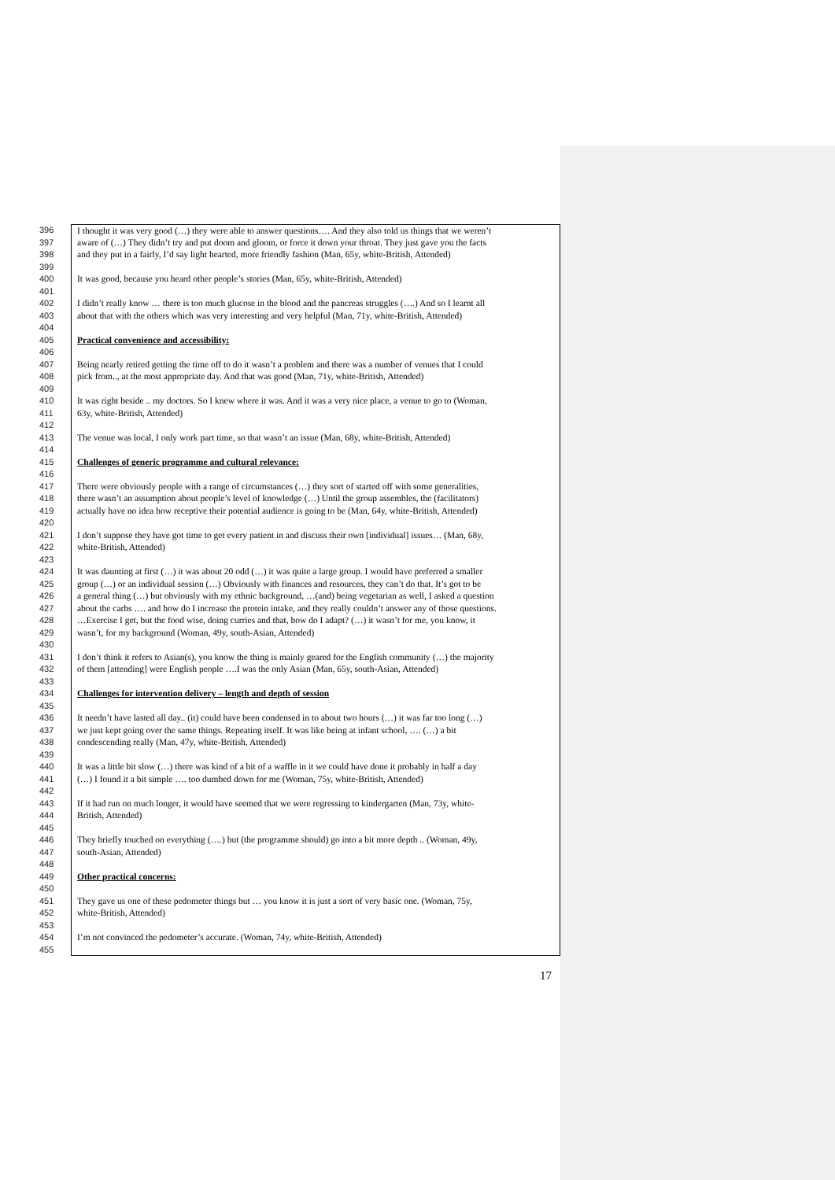396 I thought it was very good (…) they were able to answer questions…. And they also told us things that we weren’t
397 aware of (…) They didn’t try and put doom and gloom, or force it down your throat. They just gave you the facts
398 and they put in a fairly, I’d say light hearted, more friendly fashion (Man, 65y, white-British, Attended)
399
400 It was good, because you heard other people’s stories (Man, 65y, white-British, Attended)
401
402 I didn’t really know … there is too much glucose in the blood and the pancreas struggles (….) And so I learnt all
403 about that with the others which was very interesting and very helpful (Man, 71y, white-British, Attended)
404
405 Practical convenience and accessibility:
406
407 Being nearly retired getting the time off to do it wasn’t a problem and there was a number of venues that I could
408 pick from.., at the most appropriate day. And that was good (Man, 71y, white-British, Attended)
409
410 It was right beside .. my doctors. So I knew where it was. And it was a very nice place, a venue to go to (Woman,
411 63y, white-British, Attended)
412
413 The venue was local, I only work part time, so that wasn’t an issue (Man, 68y, white-British, Attended)
414
415 Challenges of generic programme and cultural relevance:
416
417 There were obviously people with a range of circumstances (…) they sort of started off with some generalities,
418 there wasn’t an assumption about people’s level of knowledge (…) Until the group assembles, the (facilitators)
419 actually have no idea how receptive their potential audience is going to be (Man, 64y, white-British, Attended)
420
421 I don’t suppose they have got time to get every patient in and discuss their own [individual] issues… (Man, 68y,
422 white-British, Attended)
423
424 It was daunting at first (…) it was about 20 odd (…) it was quite a large group. I would have preferred a smaller
425 group (…) or an individual session (…) Obviously with finances and resources, they can’t do that. It’s got to be
426 a general thing (…) but obviously with my ethnic background, …(and) being vegetarian as well, I asked a question
427 about the carbs …. and how do I increase the protein intake, and they really couldn’t answer any of those questions.
428 …Exercise I get, but the food wise, doing curries and that, how do I adapt? (…) it wasn’t for me, you know, it
429 wasn’t, for my background (Woman, 49y, south-Asian, Attended)
430
431 I don’t think it refers to Asian(s), you know the thing is mainly geared for the English community (…) the majority
432 of them [attending] were English people ….I was the only Asian (Man, 65y, south-Asian, Attended)
433
434 Challenges for intervention delivery – length and depth of session
435
436 It needn’t have lasted all day.. (it) could have been condensed in to about two hours (…) it was far too long (…)
437 we just kept going over the same things. Repeating itself. It was like being at infant school, …. (…) a bit
438 condescending really (Man, 47y, white-British, Attended)
439
440 It was a little bit slow (…) there was kind of a bit of a waffle in it we could have done it probably in half a day
441 (…) I found it a bit simple …. too dumbed down for me (Woman, 75y, white-British, Attended)
442
443 If it had run on much longer, it would have seemed that we were regressing to kindergarten (Man, 73y, white-
444 British, Attended)
445
446 They briefly touched on everything (….) but (the programme should) go into a bit more depth .. (Woman, 49y,
447 south-Asian, Attended)
448
449 Other practical concerns:
450
451 They gave us one of these pedometer things but … you know it is just a sort of very basic one. (Woman, 75y,
452 white-British, Attended)
453
454 I’m not convinced the pedometer’s accurate. (Woman, 74y, white-British, Attended)
455
17